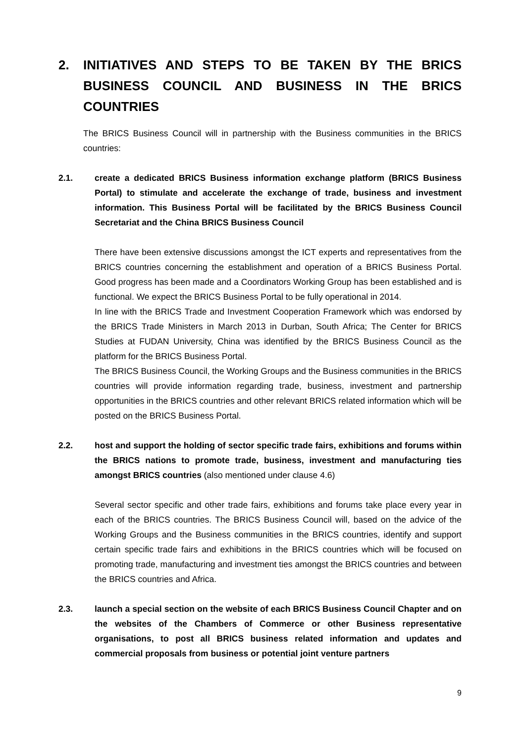2. INITIATIVES AND STEPS TO BE TAKEN BY THE BRICS BUSINESS COUNCIL AND BUSINESS IN THE BRICS COUNTRIES
The BRICS Business Council will in partnership with the Business communities in the BRICS countries:
2.1. create a dedicated BRICS Business information exchange platform (BRICS Business Portal) to stimulate and accelerate the exchange of trade, business and investment information. This Business Portal will be facilitated by the BRICS Business Council Secretariat and the China BRICS Business Council
There have been extensive discussions amongst the ICT experts and representatives from the BRICS countries concerning the establishment and operation of a BRICS Business Portal. Good progress has been made and a Coordinators Working Group has been established and is functional. We expect the BRICS Business Portal to be fully operational in 2014.
In line with the BRICS Trade and Investment Cooperation Framework which was endorsed by the BRICS Trade Ministers in March 2013 in Durban, South Africa; The Center for BRICS Studies at FUDAN University, China was identified by the BRICS Business Council as the platform for the BRICS Business Portal.
The BRICS Business Council, the Working Groups and the Business communities in the BRICS countries will provide information regarding trade, business, investment and partnership opportunities in the BRICS countries and other relevant BRICS related information which will be posted on the BRICS Business Portal.
2.2. host and support the holding of sector specific trade fairs, exhibitions and forums within the BRICS nations to promote trade, business, investment and manufacturing ties amongst BRICS countries (also mentioned under clause 4.6)
Several sector specific and other trade fairs, exhibitions and forums take place every year in each of the BRICS countries. The BRICS Business Council will, based on the advice of the Working Groups and the Business communities in the BRICS countries, identify and support certain specific trade fairs and exhibitions in the BRICS countries which will be focused on promoting trade, manufacturing and investment ties amongst the BRICS countries and between the BRICS countries and Africa.
2.3. launch a special section on the website of each BRICS Business Council Chapter and on the websites of the Chambers of Commerce or other Business representative organisations, to post all BRICS business related information and updates and commercial proposals from business or potential joint venture partners
9